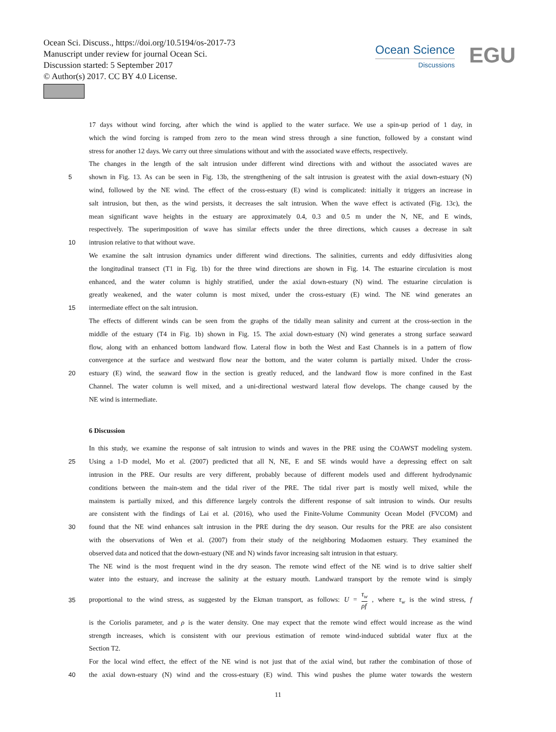Ocean Sci. Discuss., https://doi.org/10.5194/os-2017-73
Manuscript under review for journal Ocean Sci.
Discussion started: 5 September 2017
© Author(s) 2017. CC BY 4.0 License.
Ocean Science
Discussions
EGU
17 days without wind forcing, after which the wind is applied to the water surface. We use a spin-up period of 1 day, in
which the wind forcing is ramped from zero to the mean wind stress through a sine function, followed by a constant wind
stress for another 12 days. We carry out three simulations without and with the associated wave effects, respectively.
The changes in the length of the salt intrusion under different wind directions with and without the associated waves are
5 shown in Fig. 13. As can be seen in Fig. 13b, the strengthening of the salt intrusion is greatest with the axial down-estuary (N)
wind, followed by the NE wind. The effect of the cross-estuary (E) wind is complicated: initially it triggers an increase in
salt intrusion, but then, as the wind persists, it decreases the salt intrusion. When the wave effect is activated (Fig. 13c), the
mean significant wave heights in the estuary are approximately 0.4, 0.3 and 0.5 m under the N, NE, and E winds,
respectively. The superimposition of wave has similar effects under the three directions, which causes a decrease in salt
10 intrusion relative to that without wave.
We examine the salt intrusion dynamics under different wind directions. The salinities, currents and eddy diffusivities along
the longitudinal transect (T1 in Fig. 1b) for the three wind directions are shown in Fig. 14. The estuarine circulation is most
enhanced, and the water column is highly stratified, under the axial down-estuary (N) wind. The estuarine circulation is
greatly weakened, and the water column is most mixed, under the cross-estuary (E) wind. The NE wind generates an
15 intermediate effect on the salt intrusion.
The effects of different winds can be seen from the graphs of the tidally mean salinity and current at the cross-section in the
middle of the estuary (T4 in Fig. 1b) shown in Fig. 15. The axial down-estuary (N) wind generates a strong surface seaward
flow, along with an enhanced bottom landward flow. Lateral flow in both the West and East Channels is in a pattern of flow
convergence at the surface and westward flow near the bottom, and the water column is partially mixed. Under the cross-
20 estuary (E) wind, the seaward flow in the section is greatly reduced, and the landward flow is more confined in the East
Channel. The water column is well mixed, and a uni-directional westward lateral flow develops. The change caused by the
NE wind is intermediate.
6 Discussion
In this study, we examine the response of salt intrusion to winds and waves in the PRE using the COAWST modeling system.
25 Using a 1-D model, Mo et al. (2007) predicted that all N, NE, E and SE winds would have a depressing effect on salt
intrusion in the PRE. Our results are very different, probably because of different models used and different hydrodynamic
conditions between the main-stem and the tidal river of the PRE. The tidal river part is mostly well mixed, while the
mainstem is partially mixed, and this difference largely controls the different response of salt intrusion to winds. Our results
are consistent with the findings of Lai et al. (2016), who used the Finite-Volume Community Ocean Model (FVCOM) and
30 found that the NE wind enhances salt intrusion in the PRE during the dry season. Our results for the PRE are also consistent
with the observations of Wen et al. (2007) from their study of the neighboring Modaomen estuary. They examined the
observed data and noticed that the down-estuary (NE and N) winds favor increasing salt intrusion in that estuary.
The NE wind is the most frequent wind in the dry season. The remote wind effect of the NE wind is to drive saltier shelf
water into the estuary, and increase the salinity at the estuary mouth. Landward transport by the remote wind is simply
35 proportional to the wind stress, as suggested by the Ekman transport, as follows: U = τ<sub>w</sub> ρf , where τ<sub>w</sub> is the wind stress, f
is the Coriolis parameter, and ρ is the water density. One may expect that the remote wind effect would increase as the wind
strength increases, which is consistent with our previous estimation of remote wind-induced subtidal water flux at the
Section T2.
For the local wind effect, the effect of the NE wind is not just that of the axial wind, but rather the combination of those of
40 the axial down-estuary (N) wind and the cross-estuary (E) wind. This wind pushes the plume water towards the western
11